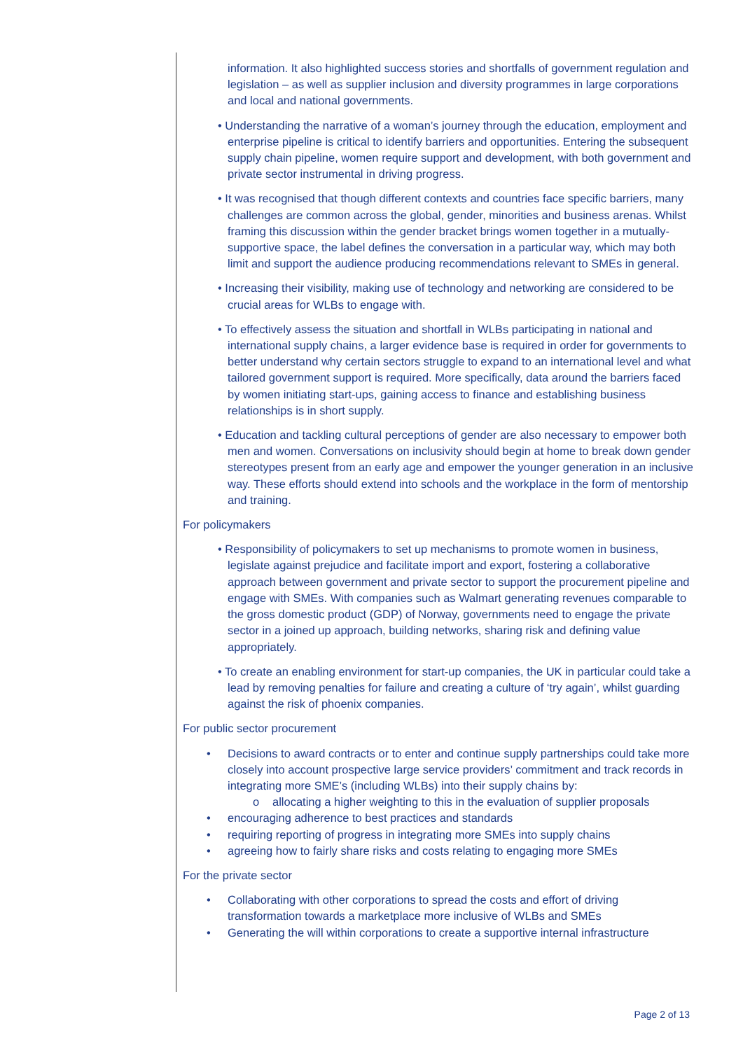information. It also highlighted success stories and shortfalls of government regulation and legislation – as well as supplier inclusion and diversity programmes in large corporations and local and national governments.
• Understanding the narrative of a woman’s journey through the education, employment and enterprise pipeline is critical to identify barriers and opportunities. Entering the subsequent supply chain pipeline, women require support and development, with both government and private sector instrumental in driving progress.
• It was recognised that though different contexts and countries face specific barriers, many challenges are common across the global, gender, minorities and business arenas. Whilst framing this discussion within the gender bracket brings women together in a mutually-supportive space, the label defines the conversation in a particular way, which may both limit and support the audience producing recommendations relevant to SMEs in general.
• Increasing their visibility, making use of technology and networking are considered to be crucial areas for WLBs to engage with.
• To effectively assess the situation and shortfall in WLBs participating in national and international supply chains, a larger evidence base is required in order for governments to better understand why certain sectors struggle to expand to an international level and what tailored government support is required. More specifically, data around the barriers faced by women initiating start-ups, gaining access to finance and establishing business relationships is in short supply.
• Education and tackling cultural perceptions of gender are also necessary to empower both men and women. Conversations on inclusivity should begin at home to break down gender stereotypes present from an early age and empower the younger generation in an inclusive way. These efforts should extend into schools and the workplace in the form of mentorship and training.
For policymakers
• Responsibility of policymakers to set up mechanisms to promote women in business, legislate against prejudice and facilitate import and export, fostering a collaborative approach between government and private sector to support the procurement pipeline and engage with SMEs. With companies such as Walmart generating revenues comparable to the gross domestic product (GDP) of Norway, governments need to engage the private sector in a joined up approach, building networks, sharing risk and defining value appropriately.
• To create an enabling environment for start-up companies, the UK in particular could take a lead by removing penalties for failure and creating a culture of ‘try again’, whilst guarding against the risk of phoenix companies.
For public sector procurement
• Decisions to award contracts or to enter and continue supply partnerships could take more closely into account prospective large service providers’ commitment and track records in integrating more SME’s (including WLBs) into their supply chains by:
o allocating a higher weighting to this in the evaluation of supplier proposals
• encouraging adherence to best practices and standards
• requiring reporting of progress in integrating more SMEs into supply chains
• agreeing how to fairly share risks and costs relating to engaging more SMEs
For the private sector
• Collaborating with other corporations to spread the costs and effort of driving transformation towards a marketplace more inclusive of WLBs and SMEs
• Generating the will within corporations to create a supportive internal infrastructure
Page 2 of 13